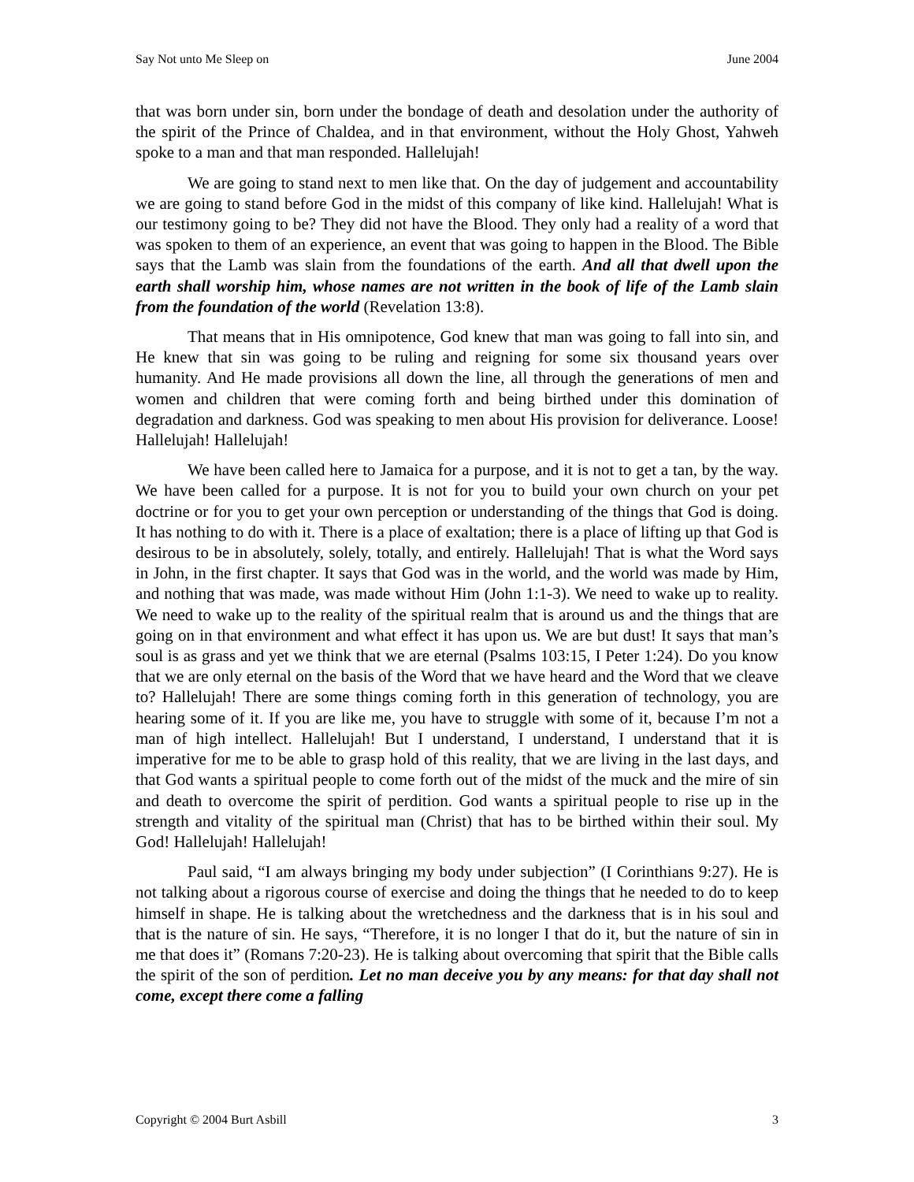Say Not unto Me Sleep on June 2004
that was born under sin, born under the bondage of death and desolation under the authority of the spirit of the Prince of Chaldea, and in that environment, without the Holy Ghost, Yahweh spoke to a man and that man responded. Hallelujah!
We are going to stand next to men like that. On the day of judgement and accountability we are going to stand before God in the midst of this company of like kind. Hallelujah! What is our testimony going to be? They did not have the Blood. They only had a reality of a word that was spoken to them of an experience, an event that was going to happen in the Blood. The Bible says that the Lamb was slain from the foundations of the earth. And all that dwell upon the earth shall worship him, whose names are not written in the book of life of the Lamb slain from the foundation of the world (Revelation 13:8).
That means that in His omnipotence, God knew that man was going to fall into sin, and He knew that sin was going to be ruling and reigning for some six thousand years over humanity. And He made provisions all down the line, all through the generations of men and women and children that were coming forth and being birthed under this domination of degradation and darkness. God was speaking to men about His provision for deliverance. Loose! Hallelujah! Hallelujah!
We have been called here to Jamaica for a purpose, and it is not to get a tan, by the way. We have been called for a purpose. It is not for you to build your own church on your pet doctrine or for you to get your own perception or understanding of the things that God is doing. It has nothing to do with it. There is a place of exaltation; there is a place of lifting up that God is desirous to be in absolutely, solely, totally, and entirely. Hallelujah! That is what the Word says in John, in the first chapter. It says that God was in the world, and the world was made by Him, and nothing that was made, was made without Him (John 1:1-3). We need to wake up to reality. We need to wake up to the reality of the spiritual realm that is around us and the things that are going on in that environment and what effect it has upon us. We are but dust! It says that man’s soul is as grass and yet we think that we are eternal (Psalms 103:15, I Peter 1:24). Do you know that we are only eternal on the basis of the Word that we have heard and the Word that we cleave to? Hallelujah! There are some things coming forth in this generation of technology, you are hearing some of it. If you are like me, you have to struggle with some of it, because I’m not a man of high intellect. Hallelujah! But I understand, I understand, I understand that it is imperative for me to be able to grasp hold of this reality, that we are living in the last days, and that God wants a spiritual people to come forth out of the midst of the muck and the mire of sin and death to overcome the spirit of perdition. God wants a spiritual people to rise up in the strength and vitality of the spiritual man (Christ) that has to be birthed within their soul. My God! Hallelujah! Hallelujah!
Paul said, “I am always bringing my body under subjection” (I Corinthians 9:27). He is not talking about a rigorous course of exercise and doing the things that he needed to do to keep himself in shape. He is talking about the wretchedness and the darkness that is in his soul and that is the nature of sin. He says, “Therefore, it is no longer I that do it, but the nature of sin in me that does it” (Romans 7:20-23). He is talking about overcoming that spirit that the Bible calls the spirit of the son of perdition. Let no man deceive you by any means: for that day shall not come, except there come a falling
Copyright © 2004 Burt Asbill 3